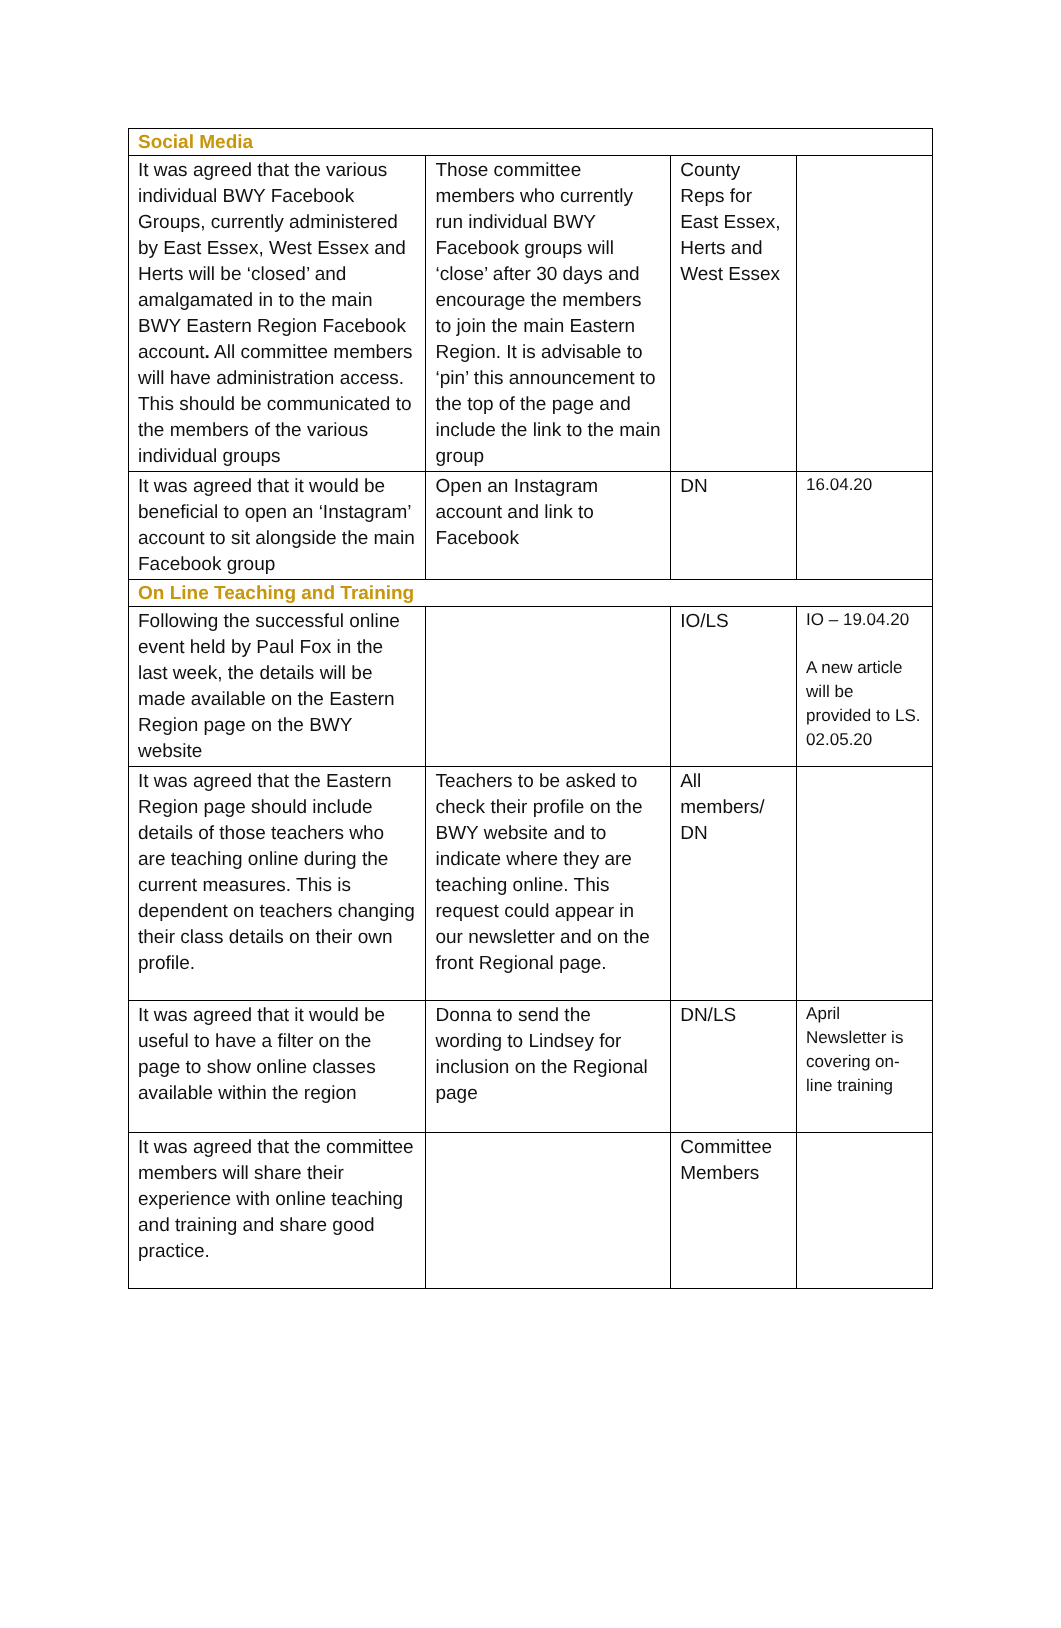| Social Media | | | |
| It was agreed that the various individual BWY Facebook Groups, currently administered by East Essex, West Essex and Herts will be ‘closed’ and amalgamated in to the main BWY Eastern Region Facebook account . All committee members will have administration access. This should be communicated to the members of the various individual groups | Those committee members who currently run individual BWY Facebook groups will ‘close’ after 30 days and encourage the members to join the main Eastern Region. It is advisable to ‘pin’ this announcement to the top of the page and include the link to the main group | County Reps for East Essex, Herts and West Essex | |
| It was agreed that it would be beneficial to open an ‘Instagram’ account to sit alongside the main Facebook group | Open an Instagram account and link to Facebook | DN | 16.04.20 |
| On Line Teaching and Training | | | |
| Following the successful online event held by Paul Fox in the last week, the details will be made available on the Eastern Region page on the BWY website | | IO/LS | IO – 19.04.20 A new article will be provided to LS. 02.05.20 |
| It was agreed that the Eastern Region page should include details of those teachers who are teaching online during the current measures. This is dependent on teachers changing their class details on their own profile. | Teachers to be asked to check their profile on the BWY website and to indicate where they are teaching online. This request could appear in our newsletter and on the front Regional page. | All members/ DN | |
| It was agreed that it would be useful to have a filter on the page to show online classes available within the region | Donna to send the wording to Lindsey for inclusion on the Regional page | DN/LS | April Newsletter is covering on-line training |
| It was agreed that the committee members will share their experience with online teaching and training and share good practice. | | Committee Members | |